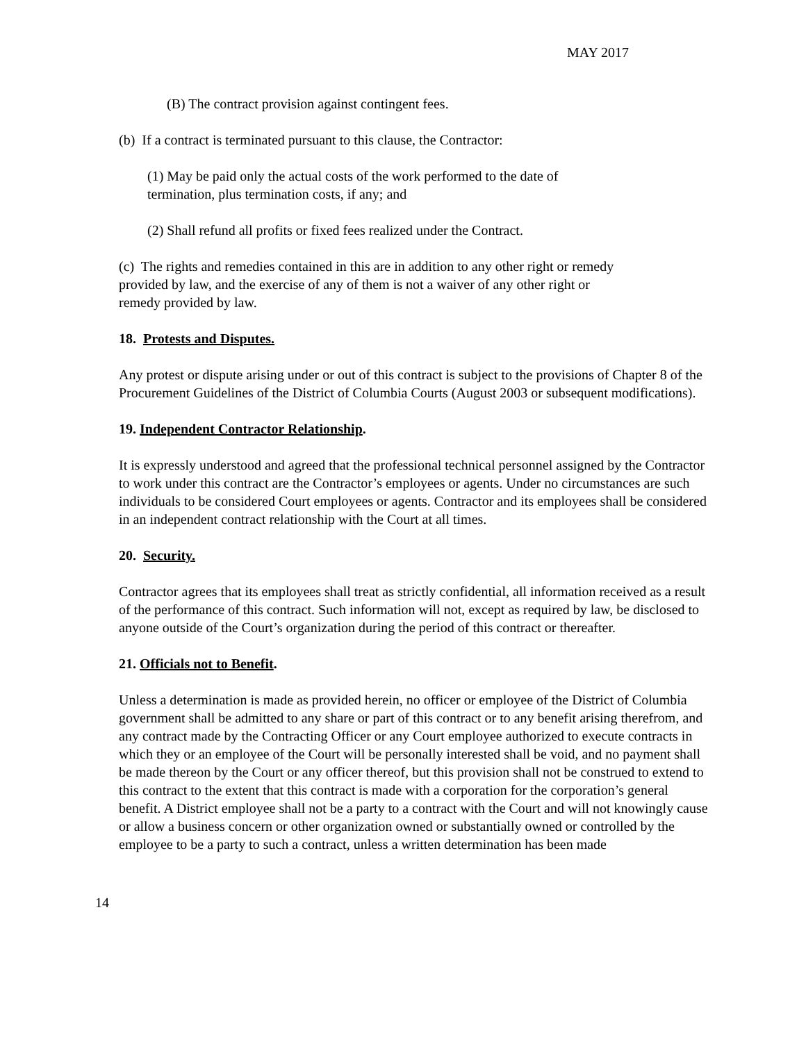MAY 2017
(B) The contract provision against contingent fees.
(b) If a contract is terminated pursuant to this clause, the Contractor:
(1) May be paid only the actual costs of the work performed to the date of termination, plus termination costs, if any; and
(2) Shall refund all profits or fixed fees realized under the Contract.
(c) The rights and remedies contained in this are in addition to any other right or remedy provided by law, and the exercise of any of them is not a waiver of any other right or remedy provided by law.
18. Protests and Disputes.
Any protest or dispute arising under or out of this contract is subject to the provisions of Chapter 8 of the Procurement Guidelines of the District of Columbia Courts (August 2003 or subsequent modifications).
19. Independent Contractor Relationship.
It is expressly understood and agreed that the professional technical personnel assigned by the Contractor to work under this contract are the Contractor’s employees or agents. Under no circumstances are such individuals to be considered Court employees or agents. Contractor and its employees shall be considered in an independent contract relationship with the Court at all times.
20. Security.
Contractor agrees that its employees shall treat as strictly confidential, all information received as a result of the performance of this contract. Such information will not, except as required by law, be disclosed to anyone outside of the Court’s organization during the period of this contract or thereafter.
21. Officials not to Benefit.
Unless a determination is made as provided herein, no officer or employee of the District of Columbia government shall be admitted to any share or part of this contract or to any benefit arising therefrom, and any contract made by the Contracting Officer or any Court employee authorized to execute contracts in which they or an employee of the Court will be personally interested shall be void, and no payment shall be made thereon by the Court or any officer thereof, but this provision shall not be construed to extend to this contract to the extent that this contract is made with a corporation for the corporation’s general benefit. A District employee shall not be a party to a contract with the Court and will not knowingly cause or allow a business concern or other organization owned or substantially owned or controlled by the employee to be a party to such a contract, unless a written determination has been made
14